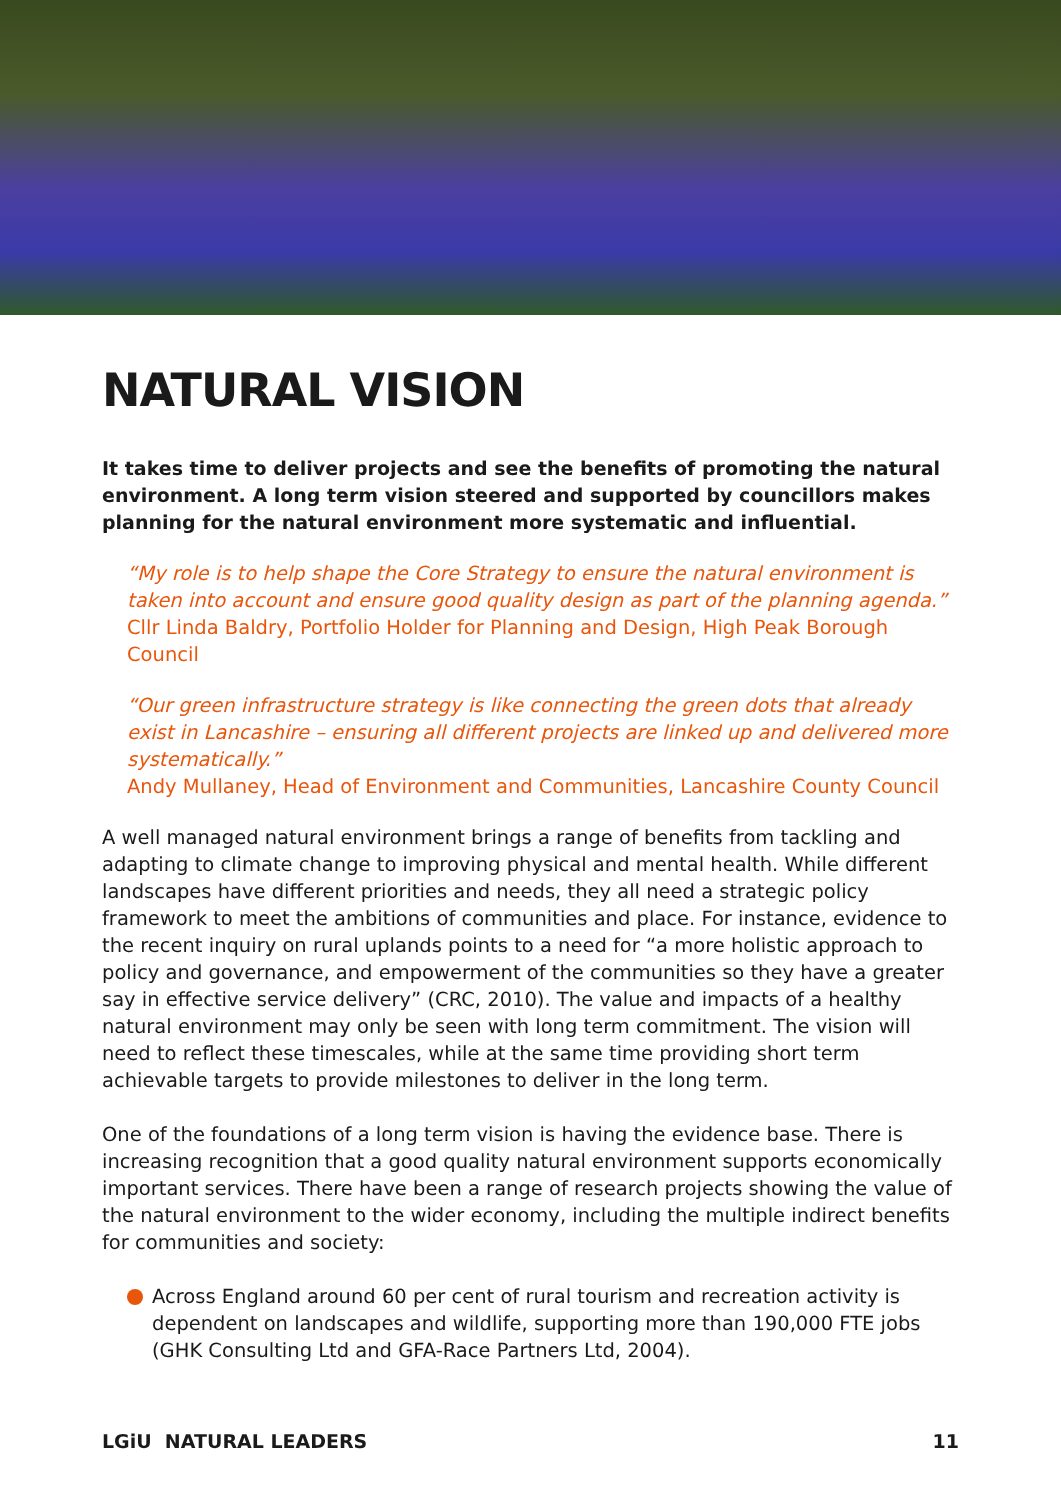NATURAL VISION
It takes time to deliver projects and see the benefits of promoting the natural environment. A long term vision steered and supported by councillors makes planning for the natural environment more systematic and influential.
“My role is to help shape the Core Strategy to ensure the natural environment is taken into account and ensure good quality design as part of the planning agenda.”
Cllr Linda Baldry, Portfolio Holder for Planning and Design, High Peak Borough Council
“Our green infrastructure strategy is like connecting the green dots that already exist in Lancashire – ensuring all different projects are linked up and delivered more systematically.”
Andy Mullaney, Head of Environment and Communities, Lancashire County Council
A well managed natural environment brings a range of benefits from tackling and adapting to climate change to improving physical and mental health. While different landscapes have different priorities and needs, they all need a strategic policy framework to meet the ambitions of communities and place. For instance, evidence to the recent inquiry on rural uplands points to a need for “a more holistic approach to policy and governance, and empowerment of the communities so they have a greater say in effective service delivery” (CRC, 2010). The value and impacts of a healthy natural environment may only be seen with long term commitment. The vision will need to reflect these timescales, while at the same time providing short term achievable targets to provide milestones to deliver in the long term.
One of the foundations of a long term vision is having the evidence base. There is increasing recognition that a good quality natural environment supports economically important services. There have been a range of research projects showing the value of the natural environment to the wider economy, including the multiple indirect benefits for communities and society:
Across England around 60 per cent of rural tourism and recreation activity is dependent on landscapes and wildlife, supporting more than 190,000 FTE jobs (GHK Consulting Ltd and GFA-Race Partners Ltd, 2004).
LGiU NATURAL LEADERS 11